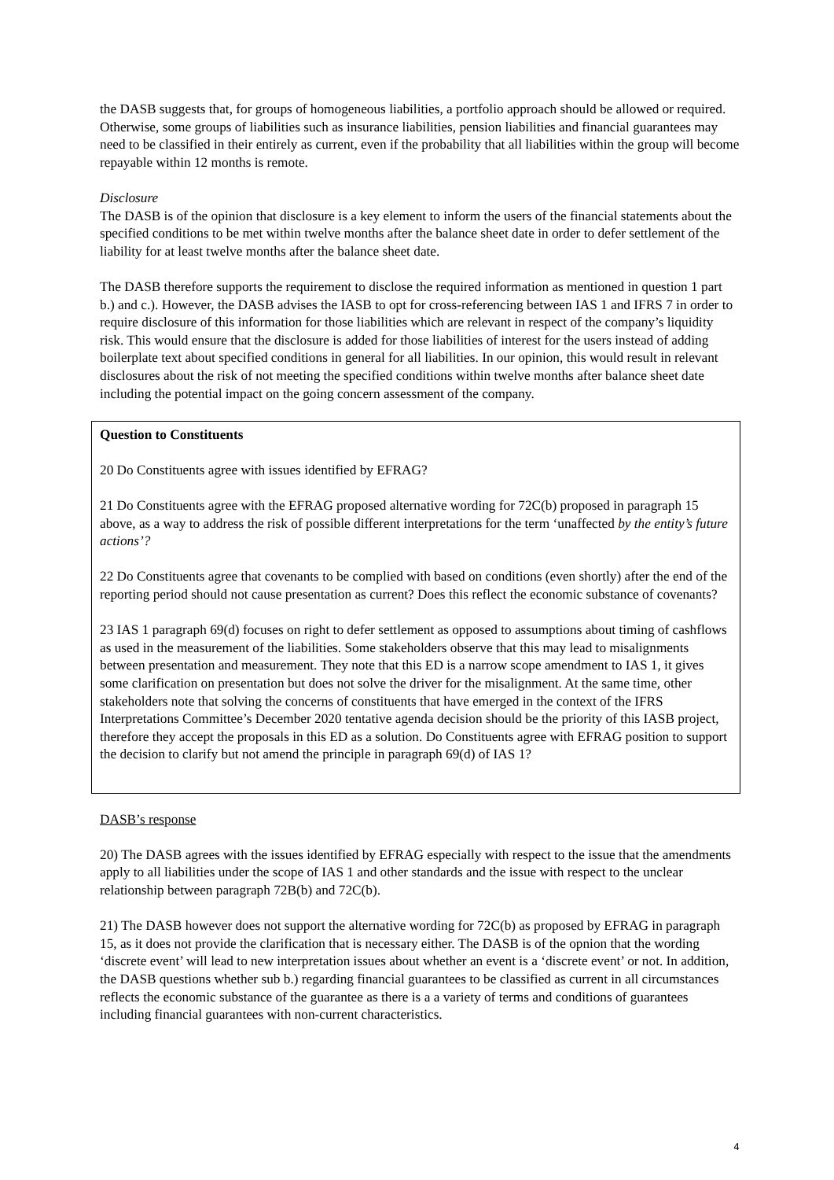the DASB suggests that, for groups of homogeneous liabilities, a portfolio approach should be allowed or required. Otherwise, some groups of liabilities such as insurance liabilities, pension liabilities and financial guarantees may need to be classified in their entirely as current, even if the probability that all liabilities within the group will become repayable within 12 months is remote.
Disclosure
The DASB is of the opinion that disclosure is a key element to inform the users of the financial statements about the specified conditions to be met within twelve months after the balance sheet date in order to defer settlement of the liability for at least twelve months after the balance sheet date.
The DASB therefore supports the requirement to disclose the required information as mentioned in question 1 part b.) and c.). However, the DASB advises the IASB to opt for cross-referencing between IAS 1 and IFRS 7 in order to require disclosure of this information for those liabilities which are relevant in respect of the company’s liquidity risk. This would ensure that the disclosure is added for those liabilities of interest for the users instead of adding boilerplate text about specified conditions in general for all liabilities. In our opinion, this would result in relevant disclosures about the risk of not meeting the specified conditions within twelve months after balance sheet date including the potential impact on the going concern assessment of the company.
Question to Constituents
20 Do Constituents agree with issues identified by EFRAG?
21 Do Constituents agree with the EFRAG proposed alternative wording for 72C(b) proposed in paragraph 15 above, as a way to address the risk of possible different interpretations for the term ‘unaffected by the entity’s future actions’?
22 Do Constituents agree that covenants to be complied with based on conditions (even shortly) after the end of the reporting period should not cause presentation as current? Does this reflect the economic substance of covenants?
23 IAS 1 paragraph 69(d) focuses on right to defer settlement as opposed to assumptions about timing of cashflows as used in the measurement of the liabilities. Some stakeholders observe that this may lead to misalignments between presentation and measurement. They note that this ED is a narrow scope amendment to IAS 1, it gives some clarification on presentation but does not solve the driver for the misalignment. At the same time, other stakeholders note that solving the concerns of constituents that have emerged in the context of the IFRS Interpretations Committee’s December 2020 tentative agenda decision should be the priority of this IASB project, therefore they accept the proposals in this ED as a solution. Do Constituents agree with EFRAG position to support the decision to clarify but not amend the principle in paragraph 69(d) of IAS 1?
DASB’s response
20) The DASB agrees with the issues identified by EFRAG especially with respect to the issue that the amendments apply to all liabilities under the scope of IAS 1 and other standards and the issue with respect to the unclear relationship between paragraph 72B(b) and 72C(b).
21) The DASB however does not support the alternative wording for 72C(b) as proposed by EFRAG in paragraph 15, as it does not provide the clarification that is necessary either. The DASB is of the opnion that the wording ‘discrete event’ will lead to new interpretation issues about whether an event is a ‘discrete event’ or not. In addition, the DASB questions whether sub b.) regarding financial guarantees to be classified as current in all circumstances reflects the economic substance of the guarantee as there is a a variety of terms and conditions of guarantees including financial guarantees with non-current characteristics.
4